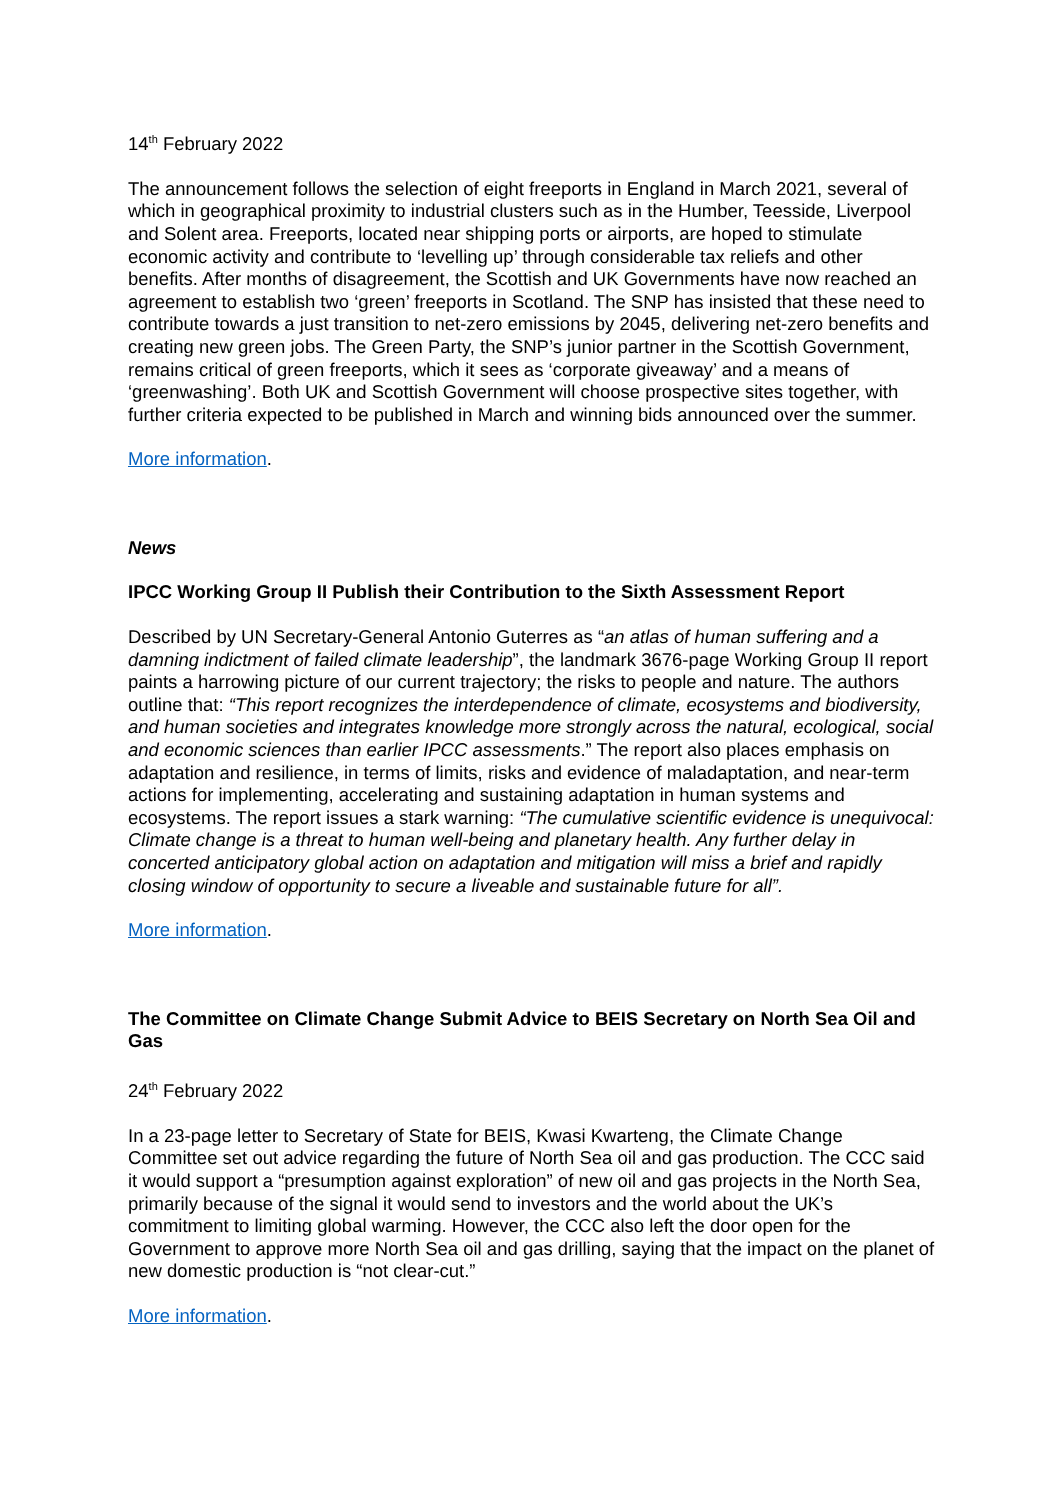14<sup>th</sup> February 2022
The announcement follows the selection of eight freeports in England in March 2021, several of which in geographical proximity to industrial clusters such as in the Humber, Teesside, Liverpool and Solent area. Freeports, located near shipping ports or airports, are hoped to stimulate economic activity and contribute to ‘levelling up’ through considerable tax reliefs and other benefits. After months of disagreement, the Scottish and UK Governments have now reached an agreement to establish two ‘green’ freeports in Scotland. The SNP has insisted that these need to contribute towards a just transition to net-zero emissions by 2045, delivering net-zero benefits and creating new green jobs. The Green Party, the SNP’s junior partner in the Scottish Government, remains critical of green freeports, which it sees as ‘corporate giveaway’ and a means of ‘greenwashing’. Both UK and Scottish Government will choose prospective sites together, with further criteria expected to be published in March and winning bids announced over the summer.
More information.
News
IPCC Working Group II Publish their Contribution to the Sixth Assessment Report
Described by UN Secretary-General Antonio Guterres as “an atlas of human suffering and a damning indictment of failed climate leadership”, the landmark 3676-page Working Group II report paints a harrowing picture of our current trajectory; the risks to people and nature. The authors outline that: “This report recognizes the interdependence of climate, ecosystems and biodiversity, and human societies and integrates knowledge more strongly across the natural, ecological, social and economic sciences than earlier IPCC assessments.” The report also places emphasis on adaptation and resilience, in terms of limits, risks and evidence of maladaptation, and near-term actions for implementing, accelerating and sustaining adaptation in human systems and ecosystems. The report issues a stark warning: “The cumulative scientific evidence is unequivocal: Climate change is a threat to human well-being and planetary health. Any further delay in concerted anticipatory global action on adaptation and mitigation will miss a brief and rapidly closing window of opportunity to secure a liveable and sustainable future for all”.
More information.
The Committee on Climate Change Submit Advice to BEIS Secretary on North Sea Oil and Gas
24<sup>th</sup> February 2022
In a 23-page letter to Secretary of State for BEIS, Kwasi Kwarteng, the Climate Change Committee set out advice regarding the future of North Sea oil and gas production. The CCC said it would support a “presumption against exploration” of new oil and gas projects in the North Sea, primarily because of the signal it would send to investors and the world about the UK’s commitment to limiting global warming. However, the CCC also left the door open for the Government to approve more North Sea oil and gas drilling, saying that the impact on the planet of new domestic production is “not clear-cut.”
More information.